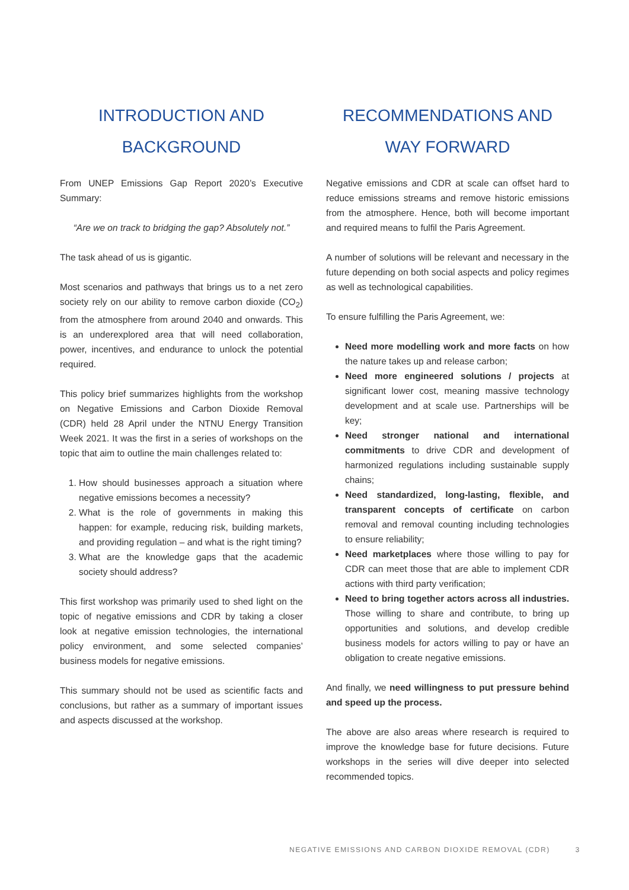INTRODUCTION AND
BACKGROUND
From UNEP Emissions Gap Report 2020’s Executive Summary:
“Are we on track to bridging the gap? Absolutely not.”
The task ahead of us is gigantic.
Most scenarios and pathways that brings us to a net zero society rely on our ability to remove carbon dioxide (CO<sub>2</sub>) from the atmosphere from around 2040 and onwards. This is an underexplored area that will need collaboration, power, incentives, and endurance to unlock the potential required.
This policy brief summarizes highlights from the workshop on Negative Emissions and Carbon Dioxide Removal (CDR) held 28 April under the NTNU Energy Transition Week 2021. It was the first in a series of workshops on the topic that aim to outline the main challenges related to:
1. How should businesses approach a situation where negative emissions becomes a necessity?
2. What is the role of governments in making this happen: for example, reducing risk, building markets, and providing regulation – and what is the right timing?
3. What are the knowledge gaps that the academic society should address?
This first workshop was primarily used to shed light on the topic of negative emissions and CDR by taking a closer look at negative emission technologies, the international policy environment, and some selected companies’ business models for negative emissions.
This summary should not be used as scientific facts and conclusions, but rather as a summary of important issues and aspects discussed at the workshop.
RECOMMENDATIONS AND
WAY FORWARD
Negative emissions and CDR at scale can offset hard to reduce emissions streams and remove historic emissions from the atmosphere. Hence, both will become important and required means to fulfil the Paris Agreement.
A number of solutions will be relevant and necessary in the future depending on both social aspects and policy regimes as well as technological capabilities.
To ensure fulfilling the Paris Agreement, we:
Need more modelling work and more facts on how the nature takes up and release carbon;
Need more engineered solutions / projects at significant lower cost, meaning massive technology development and at scale use. Partnerships will be key;
Need stronger national and international commitments to drive CDR and development of harmonized regulations including sustainable supply chains;
Need standardized, long-lasting, flexible, and transparent concepts of certificate on carbon removal and removal counting including technologies to ensure reliability;
Need marketplaces where those willing to pay for CDR can meet those that are able to implement CDR actions with third party verification;
Need to bring together actors across all industries. Those willing to share and contribute, to bring up opportunities and solutions, and develop credible business models for actors willing to pay or have an obligation to create negative emissions.
And finally, we need willingness to put pressure behind and speed up the process.
The above are also areas where research is required to improve the knowledge base for future decisions. Future workshops in the series will dive deeper into selected recommended topics.
NEGATIVE EMISSIONS AND CARBON DIOXIDE REMOVAL (CDR) 3